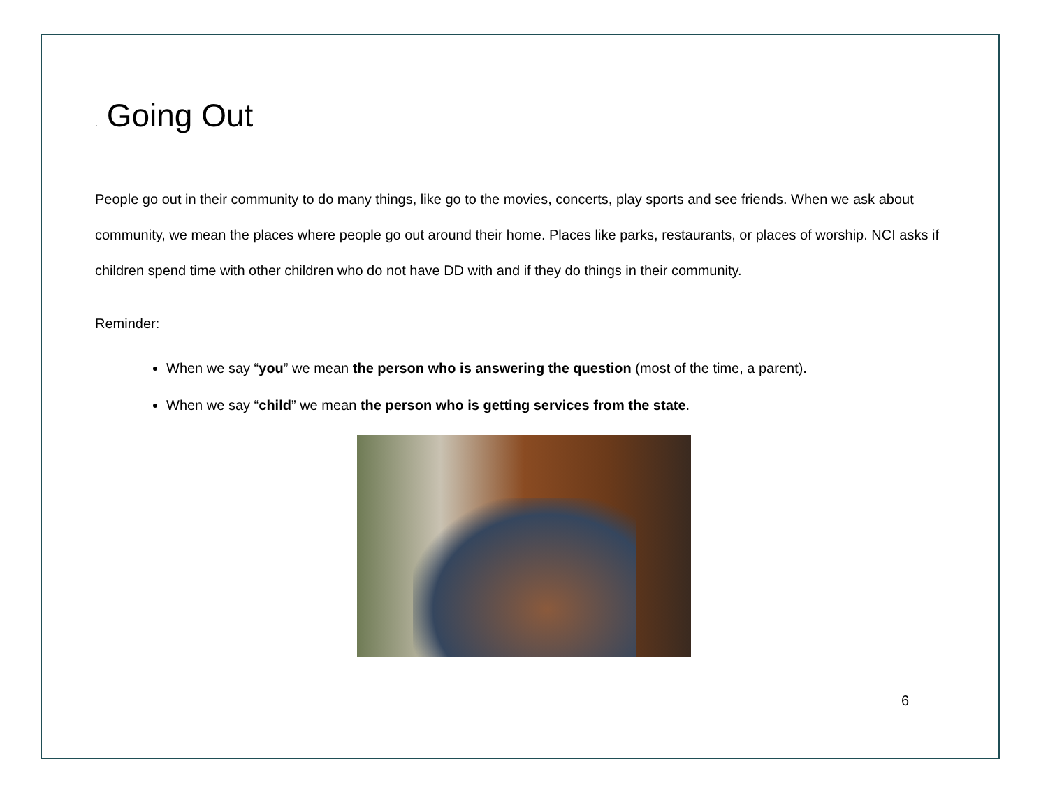. Going Out
People go out in their community to do many things, like go to the movies, concerts, play sports and see friends. When we ask about community, we mean the places where people go out around their home. Places like parks, restaurants, or places of worship. NCI asks if children spend time with other children who do not have DD with and if they do things in their community.
Reminder:
When we say “you” we mean the person who is answering the question (most of the time, a parent).
When we say “child” we mean the person who is getting services from the state.
6